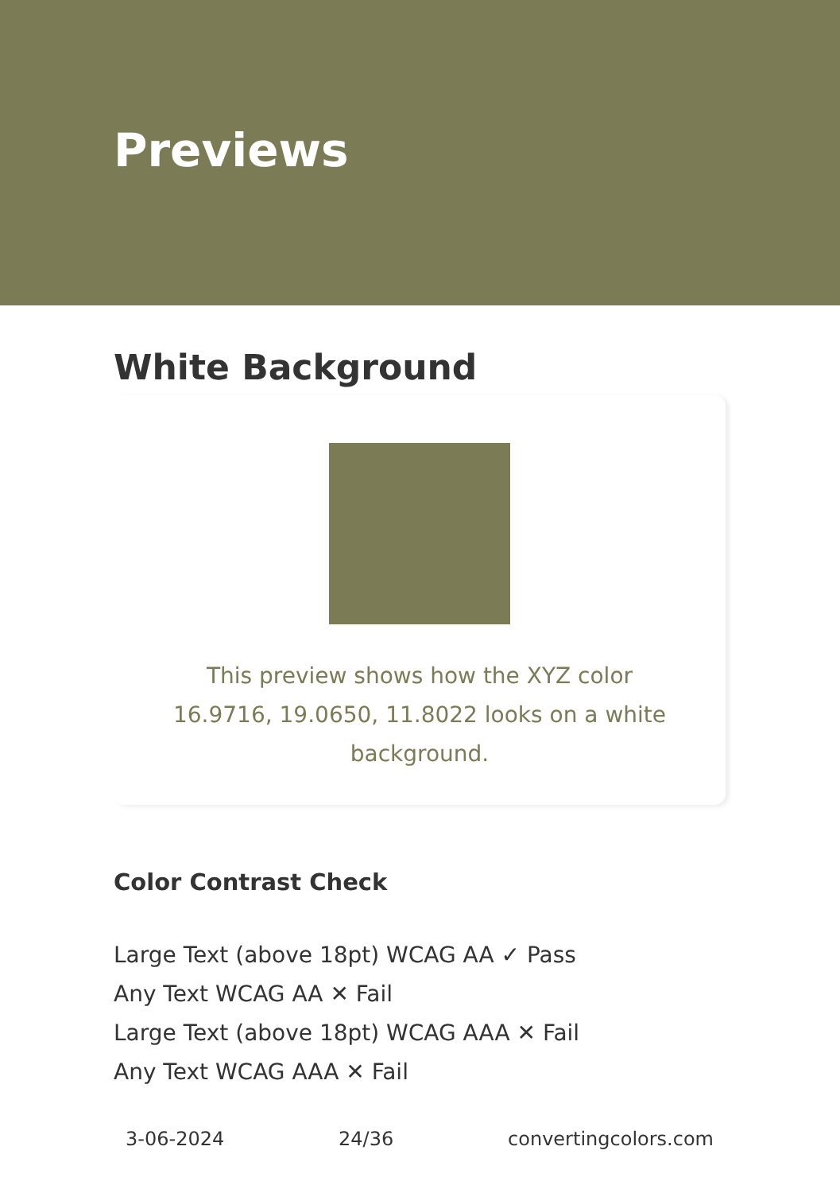Previews
White Background
This preview shows how the XYZ color 16.9716, 19.0650, 11.8022 looks on a white background.
Color Contrast Check
Large Text (above 18pt) WCAG AA ✓ Pass
Any Text WCAG AA ✕ Fail
Large Text (above 18pt) WCAG AAA ✕ Fail
Any Text WCAG AAA ✕ Fail
3-06-2024 24/36 convertingcolors.com